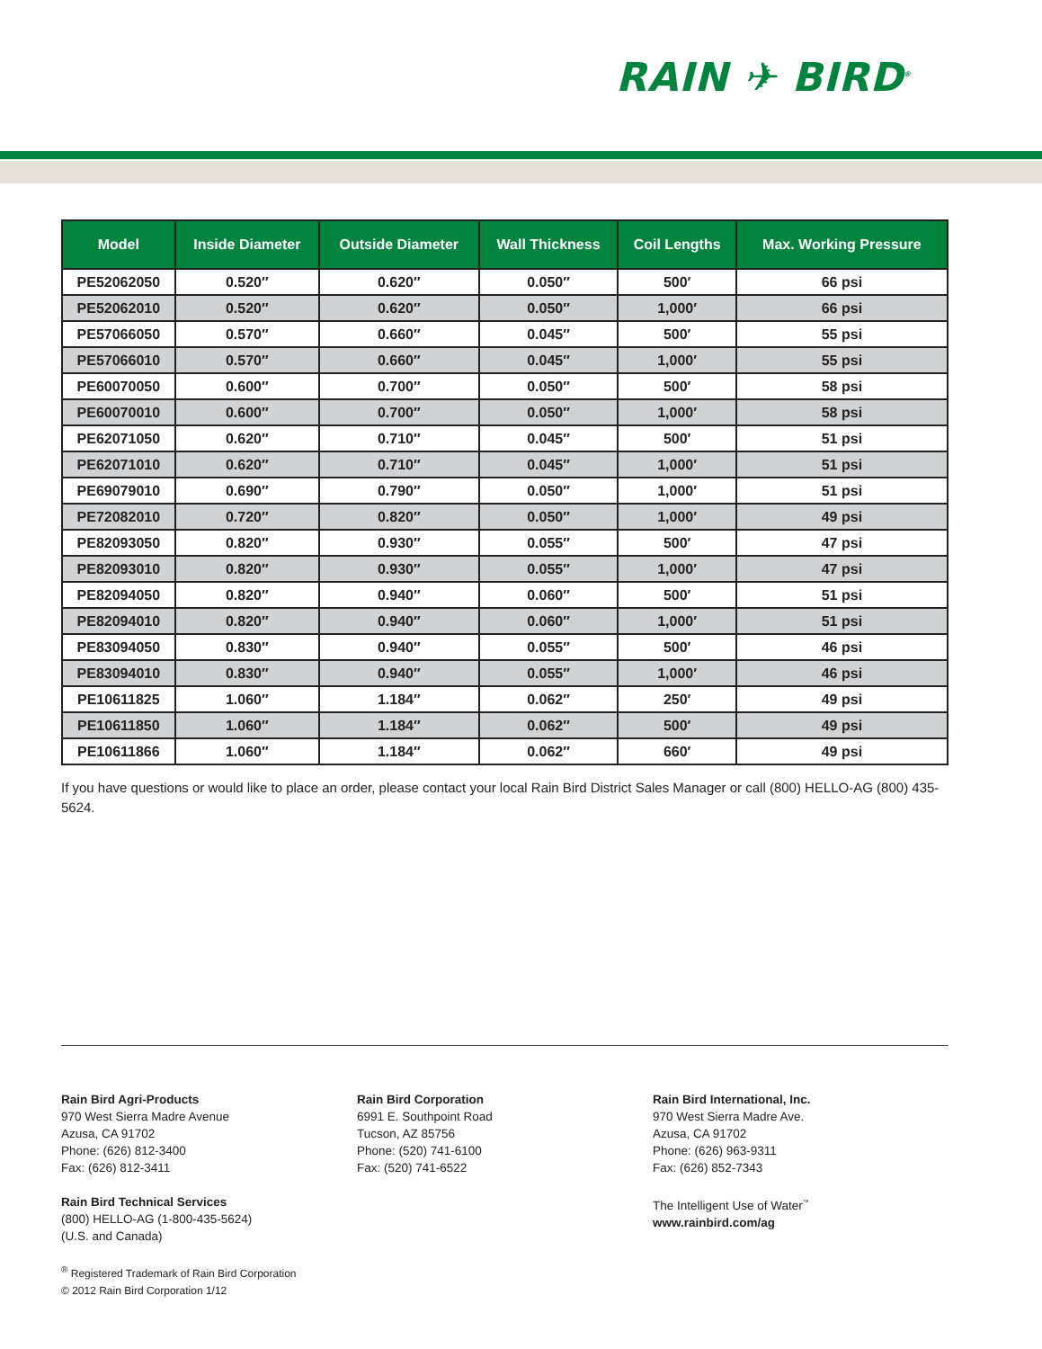RAIN ✈ BIRD<sup>®</sup>
| Model | Inside Diameter | Outside Diameter | Wall Thickness | Coil Lengths | Max. Working Pressure |
| --- | --- | --- | --- | --- | --- |
| PE52062050 | 0.520″ | 0.620″ | 0.050″ | 500′ | 66 psi |
| PE52062010 | 0.520″ | 0.620″ | 0.050″ | 1,000′ | 66 psi |
| PE57066050 | 0.570″ | 0.660″ | 0.045″ | 500′ | 55 psi |
| PE57066010 | 0.570″ | 0.660″ | 0.045″ | 1,000′ | 55 psi |
| PE60070050 | 0.600″ | 0.700″ | 0.050″ | 500′ | 58 psi |
| PE60070010 | 0.600″ | 0.700″ | 0.050″ | 1,000′ | 58 psi |
| PE62071050 | 0.620″ | 0.710″ | 0.045″ | 500′ | 51 psi |
| PE62071010 | 0.620″ | 0.710″ | 0.045″ | 1,000′ | 51 psi |
| PE69079010 | 0.690″ | 0.790″ | 0.050″ | 1,000′ | 51 psi |
| PE72082010 | 0.720″ | 0.820″ | 0.050″ | 1,000′ | 49 psi |
| PE82093050 | 0.820″ | 0.930″ | 0.055″ | 500′ | 47 psi |
| PE82093010 | 0.820″ | 0.930″ | 0.055″ | 1,000′ | 47 psi |
| PE82094050 | 0.820″ | 0.940″ | 0.060″ | 500′ | 51 psi |
| PE82094010 | 0.820″ | 0.940″ | 0.060″ | 1,000′ | 51 psi |
| PE83094050 | 0.830″ | 0.940″ | 0.055″ | 500′ | 46 psi |
| PE83094010 | 0.830″ | 0.940″ | 0.055″ | 1,000′ | 46 psi |
| PE10611825 | 1.060″ | 1.184″ | 0.062″ | 250′ | 49 psi |
| PE10611850 | 1.060″ | 1.184″ | 0.062″ | 500′ | 49 psi |
| PE10611866 | 1.060″ | 1.184″ | 0.062″ | 660′ | 49 psi |
If you have questions or would like to place an order, please contact your local Rain Bird District Sales Manager or call (800) HELLO-AG (800) 435-5624.
Rain Bird Agri-Products
970 West Sierra Madre Avenue
Azusa, CA 91702
Phone: (626) 812-3400
Fax: (626) 812-3411
Rain Bird Technical Services
(800) HELLO-AG (1-800-435-5624)
(U.S. and Canada)
<sup>®</sup> Registered Trademark of Rain Bird Corporation
© 2012 Rain Bird Corporation 1/12
Rain Bird Corporation
6991 E. Southpoint Road
Tucson, AZ 85756
Phone: (520) 741-6100
Fax: (520) 741-6522
Rain Bird International, Inc.
970 West Sierra Madre Ave.
Azusa, CA 91702
Phone: (626) 963-9311
Fax: (626) 852-7343
The Intelligent Use of Water<sup>™</sup>
www.rainbird.com/ag